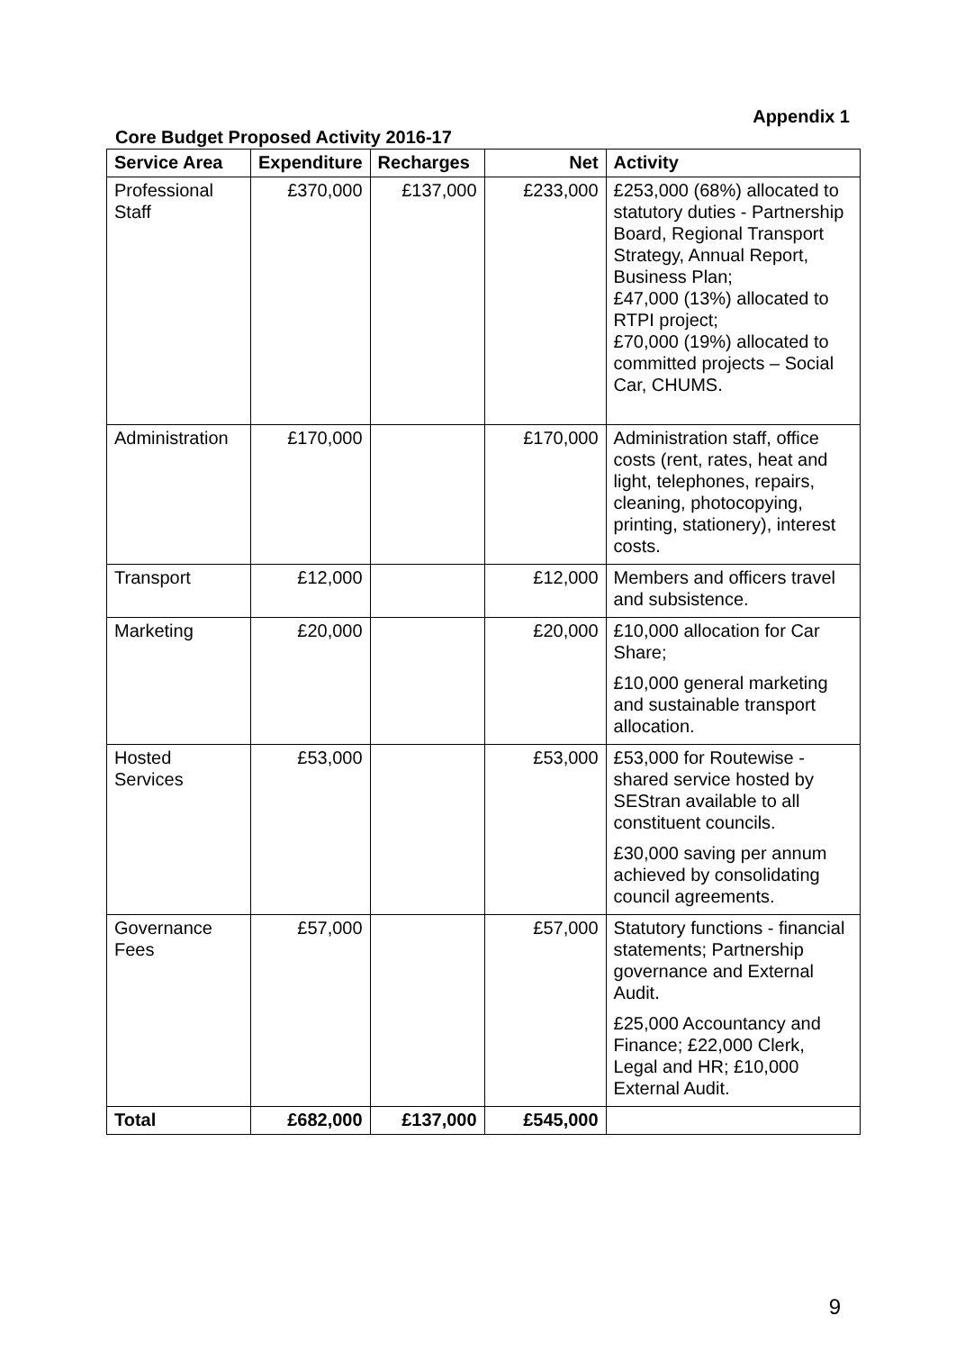Appendix 1
Core Budget Proposed Activity 2016-17
| Service Area | Expenditure | Recharges | Net | Activity |
| --- | --- | --- | --- | --- |
| Professional Staff | £370,000 | £137,000 | £233,000 | £253,000 (68%) allocated to statutory duties - Partnership Board, Regional Transport Strategy, Annual Report, Business Plan; £47,000 (13%) allocated to RTPI project; £70,000 (19%) allocated to committed projects – Social Car, CHUMS. |
| Administration | £170,000 | | £170,000 | Administration staff, office costs (rent, rates, heat and light, telephones, repairs, cleaning, photocopying, printing, stationery), interest costs. |
| Transport | £12,000 | | £12,000 | Members and officers travel and subsistence. |
| Marketing | £20,000 | | £20,000 | £10,000 allocation for Car Share; £10,000 general marketing and sustainable transport allocation. |
| Hosted Services | £53,000 | | £53,000 | £53,000 for Routewise - shared service hosted by SEStran available to all constituent councils. £30,000 saving per annum achieved by consolidating council agreements. |
| Governance Fees | £57,000 | | £57,000 | Statutory functions - financial statements; Partnership governance and External Audit. £25,000 Accountancy and Finance; £22,000 Clerk, Legal and HR; £10,000 External Audit. |
| Total | £682,000 | £137,000 | £545,000 | |
9